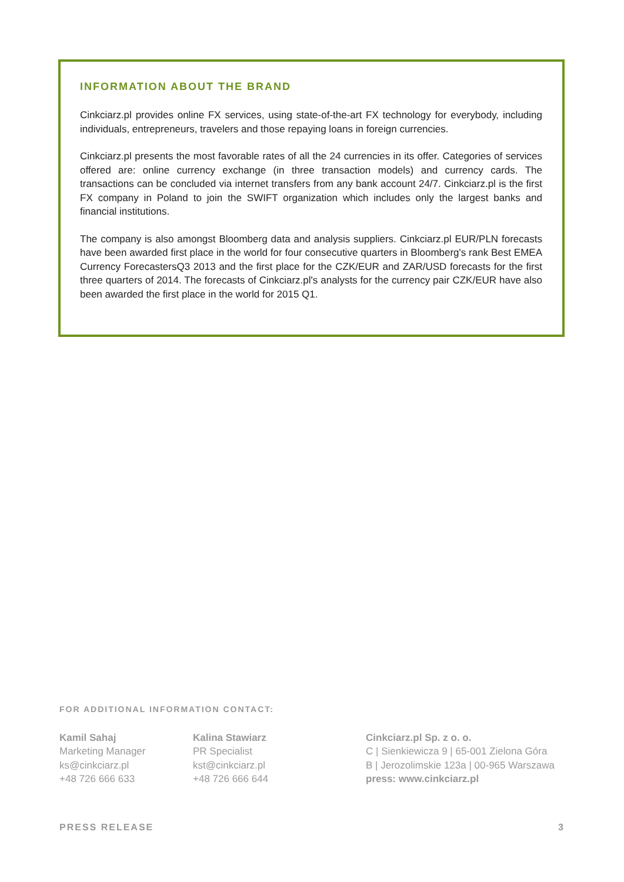INFORMATION ABOUT THE BRAND
Cinkciarz.pl provides online FX services, using state-of-the-art FX technology for everybody, including individuals, entrepreneurs, travelers and those repaying loans in foreign currencies.
Cinkciarz.pl presents the most favorable rates of all the 24 currencies in its offer. Categories of services offered are: online currency exchange (in three transaction models) and currency cards. The transactions can be concluded via internet transfers from any bank account 24/7. Cinkciarz.pl is the first FX company in Poland to join the SWIFT organization which includes only the largest banks and financial institutions.
The company is also amongst Bloomberg data and analysis suppliers. Cinkciarz.pl EUR/PLN forecasts have been awarded first place in the world for four consecutive quarters in Bloomberg's rank Best EMEA Currency ForecastersQ3 2013 and the first place for the CZK/EUR and ZAR/USD forecasts for the first three quarters of 2014. The forecasts of Cinkciarz.pl's analysts for the currency pair CZK/EUR have also been awarded the first place in the world for 2015 Q1.
FOR ADDITIONAL INFORMATION CONTACT:
Kamil Sahaj
Marketing Manager
ks@cinkciarz.pl
+48 726 666 633
Kalina Stawiarz
PR Specialist
kst@cinkciarz.pl
+48 726 666 644
Cinkciarz.pl Sp. z o. o.
C | Sienkiewicza 9 | 65-001 Zielona Góra
B | Jerozolimskie 123a | 00-965 Warszawa
press: www.cinkciarz.pl
PRESS RELEASE 3